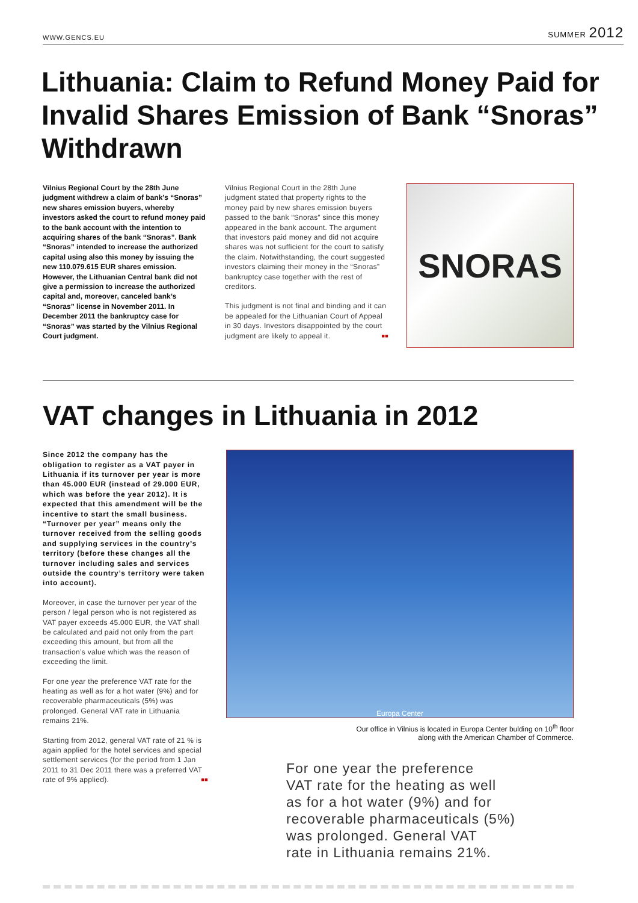WWW.GENCS.EU SUMMER 2012
Lithuania: Claim to Refund Money Paid for Invalid Shares Emission of Bank “Snoras” Withdrawn
Vilnius Regional Court by the 28th June judgment withdrew a claim of bank’s “Snoras” new shares emission buyers, whereby investors asked the court to refund money paid to the bank account with the intention to acquiring shares of the bank “Snoras”. Bank “Snoras” intended to increase the authorized capital using also this money by issuing the new 110.079.615 EUR shares emission. However, the Lithuanian Central bank did not give a permission to increase the authorized capital and, moreover, canceled bank’s “Snoras” license in November 2011. In December 2011 the bankruptcy case for “Snoras” was started by the Vilnius Regional Court judgment.
Vilnius Regional Court in the 28th June judgment stated that property rights to the money paid by new shares emission buyers passed to the bank “Snoras” since this money appeared in the bank account. The argument that investors paid money and did not acquire shares was not sufficient for the court to satisfy the claim. Notwithstanding, the court suggested investors claiming their money in the “Snoras” bankruptcy case together with the rest of creditors.
This judgment is not final and binding and it can be appealed for the Lithuanian Court of Appeal in 30 days. Investors disappointed by the court judgment are likely to appeal it. ■■
SNORAS
VAT changes in Lithuania in 2012
Since 2012 the company has the obligation to register as a VAT payer in Lithuania if its turnover per year is more than 45.000 EUR (instead of 29.000 EUR, which was before the year 2012). It is expected that this amendment will be the incentive to start the small business. “Turnover per year” means only the turnover received from the selling goods and supplying services in the country’s territory (before these changes all the turnover including sales and services outside the country’s territory were taken into account).
Moreover, in case the turnover per year of the person / legal person who is not registered as VAT payer exceeds 45.000 EUR, the VAT shall be calculated and paid not only from the part exceeding this amount, but from all the transaction’s value which was the reason of exceeding the limit.
For one year the preference VAT rate for the heating as well as for a hot water (9%) and for recoverable pharmaceuticals (5%) was prolonged. General VAT rate in Lithuania remains 21%.
Starting from 2012, general VAT rate of 21 % is again applied for the hotel services and special settlement services (for the period from 1 Jan 2011 to 31 Dec 2011 there was a preferred VAT rate of 9% applied). ■■
Europa Center
Our office in Vilnius is located in Europa Center bulding on 10<sup>th</sup> floor
along with the American Chamber of Commerce.
For one year the preference
VAT rate for the heating as well
as for a hot water (9%) and for
recoverable pharmaceuticals (5%)
was prolonged. General VAT
rate in Lithuania remains 21%.